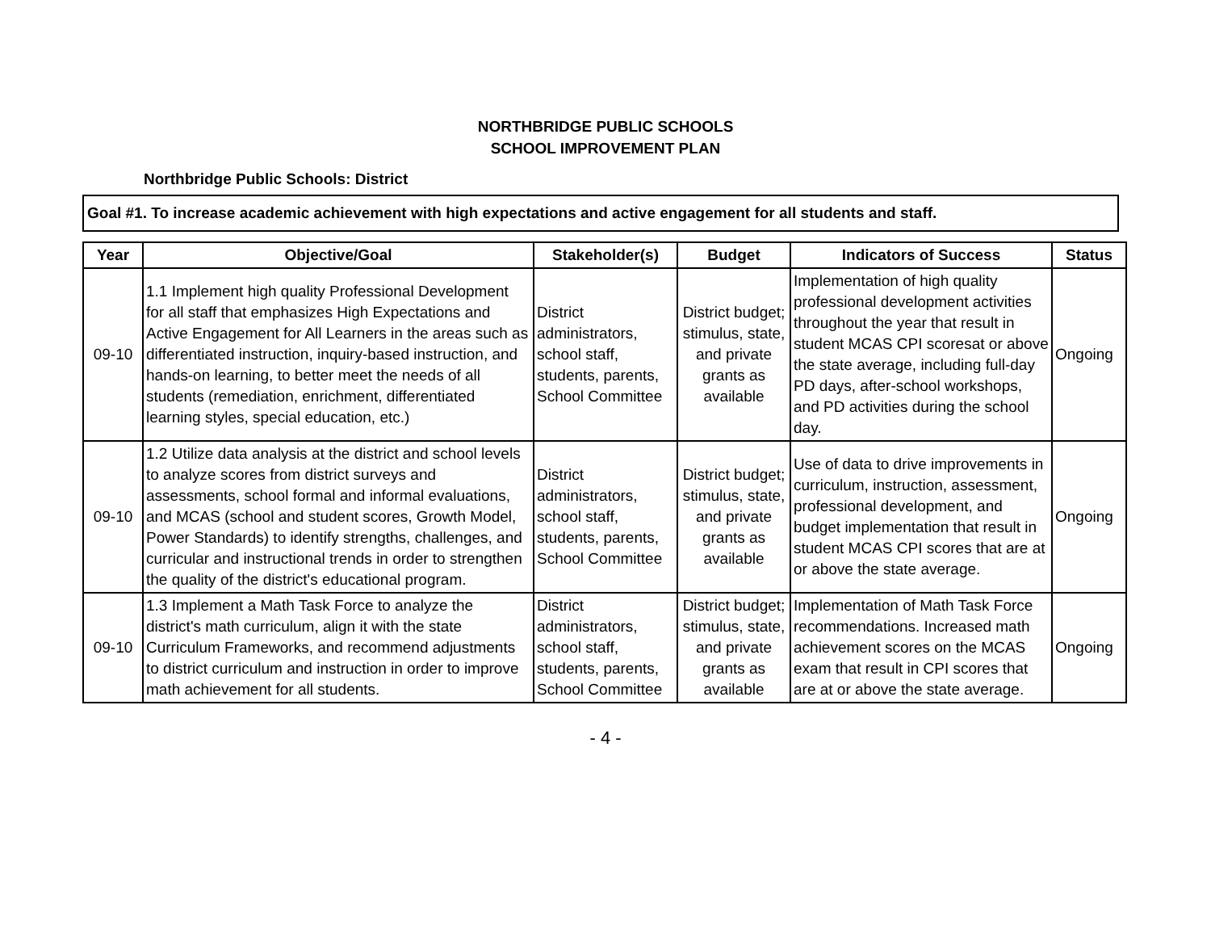NORTHBRIDGE PUBLIC SCHOOLS
SCHOOL IMPROVEMENT PLAN
Northbridge Public Schools: District
Goal #1. To increase academic achievement with high expectations and active engagement for all students and staff.
| Year | Objective/Goal | Stakeholder(s) | Budget | Indicators of Success | Status |
| --- | --- | --- | --- | --- | --- |
| 09-10 | 1.1 Implement high quality Professional Development for all staff that emphasizes High Expectations and Active Engagement for All Learners in the areas such as differentiated instruction, inquiry-based instruction, and hands-on learning, to better meet the needs of all students (remediation, enrichment, differentiated learning styles, special education, etc.) | District administrators, school staff, students, parents, School Committee | District budget; stimulus, state, and private grants as available | Implementation of high quality professional development activities throughout the year that result in student MCAS CPI scoresat or above the state average, including full-day PD days, after-school workshops, and PD activities during the school day. | Ongoing |
| 09-10 | 1.2 Utilize data analysis at the district and school levels to analyze scores from district surveys and assessments, school formal and informal evaluations, and MCAS (school and student scores, Growth Model, Power Standards) to identify strengths, challenges, and curricular and instructional trends in order to strengthen the quality of the district's educational program. | District administrators, school staff, students, parents, School Committee | District budget; stimulus, state, and private grants as available | Use of data to drive improvements in curriculum, instruction, assessment, professional development, and budget implementation that result in student MCAS CPI scores that are at or above the state average. | Ongoing |
| 09-10 | 1.3 Implement a Math Task Force to analyze the district's math curriculum, align it with the state Curriculum Frameworks, and recommend adjustments to district curriculum and instruction in order to improve math achievement for all students. | District administrators, school staff, students, parents, School Committee | District budget; stimulus, state, and private grants as available | Implementation of Math Task Force recommendations. Increased math achievement scores on the MCAS exam that result in CPI scores that are at or above the state average. | Ongoing |
- 4 -